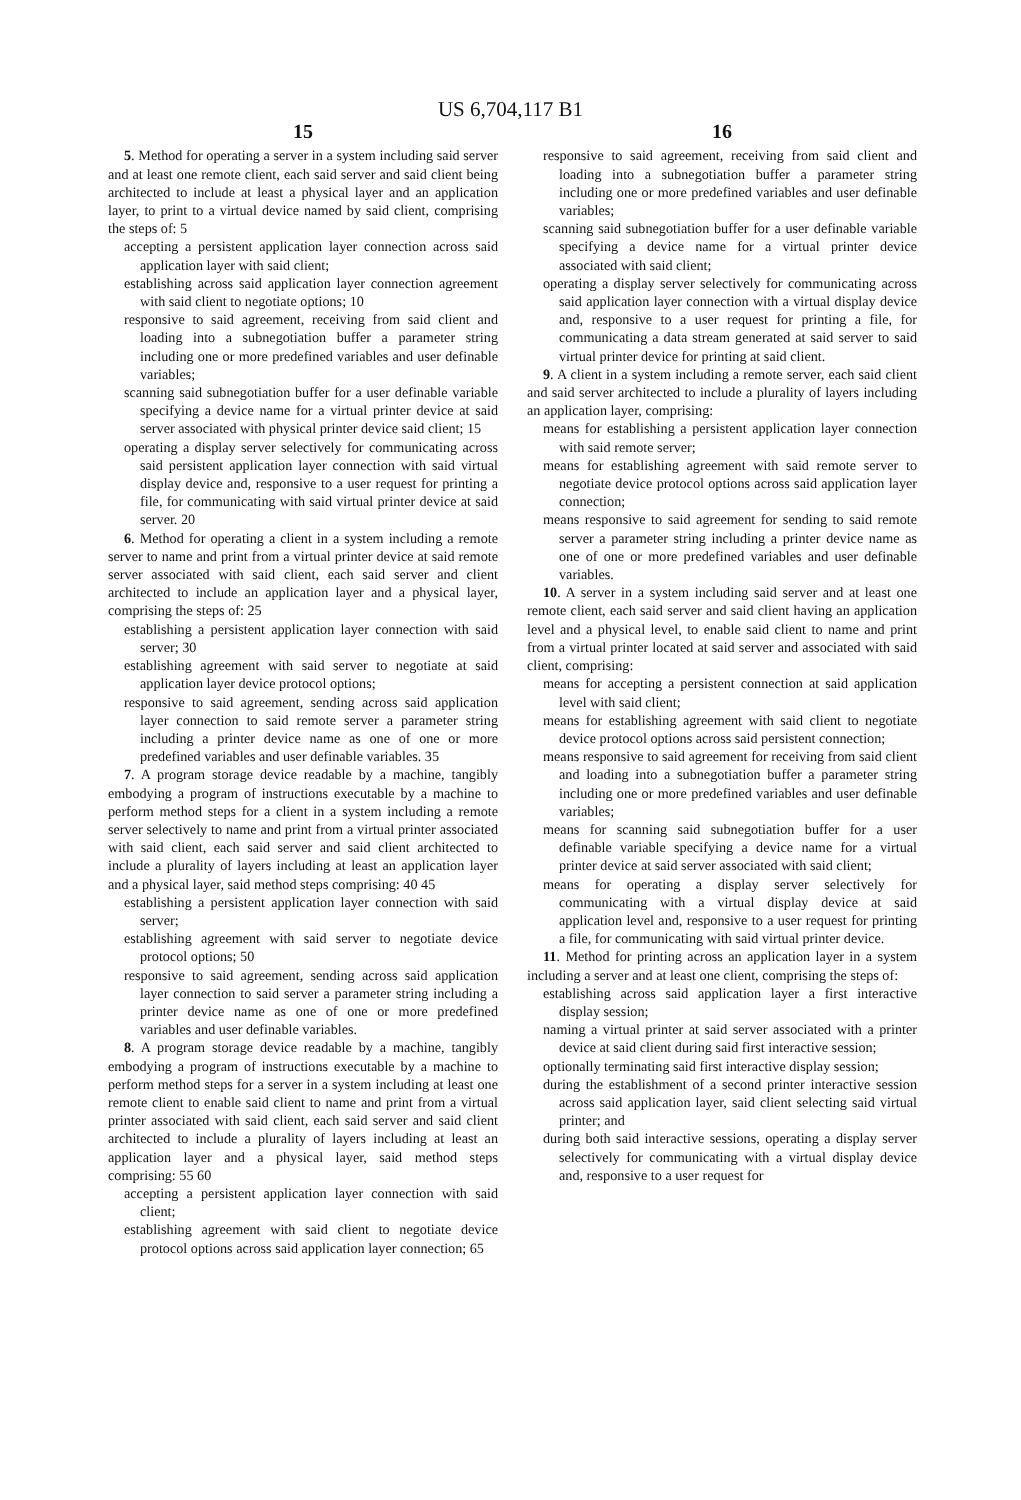US 6,704,117 B1
15
5. Method for operating a server in a system including said server and at least one remote client, each said server and said client being architected to include at least a physical layer and an application layer, to print to a virtual device named by said client, comprising the steps of: 5
accepting a persistent application layer connection across said application layer with said client;
establishing across said application layer connection agreement with said client to negotiate options; 10
responsive to said agreement, receiving from said client and loading into a subnegotiation buffer a parameter string including one or more predefined variables and user definable variables;
scanning said subnegotiation buffer for a user definable variable specifying a device name for a virtual printer device at said server associated with physical printer device said client; 15
operating a display server selectively for communicating across said persistent application layer connection with said virtual display device and, responsive to a user request for printing a file, for communicating with said virtual printer device at said server. 20
6. Method for operating a client in a system including a remote server to name and print from a virtual printer device at said remote server associated with said client, each said server and client architected to include an application layer and a physical layer, comprising the steps of: 25
establishing a persistent application layer connection with said server; 30
establishing agreement with said server to negotiate at said application layer device protocol options;
responsive to said agreement, sending across said application layer connection to said remote server a parameter string including a printer device name as one of one or more predefined variables and user definable variables. 35
7. A program storage device readable by a machine, tangibly embodying a program of instructions executable by a machine to perform method steps for a client in a system including a remote server selectively to name and print from a virtual printer associated with said client, each said server and said client architected to include a plurality of layers including at least an application layer and a physical layer, said method steps comprising: 40 45
establishing a persistent application layer connection with said server;
establishing agreement with said server to negotiate device protocol options; 50
responsive to said agreement, sending across said application layer connection to said server a parameter string including a printer device name as one of one or more predefined variables and user definable variables.
8. A program storage device readable by a machine, tangibly embodying a program of instructions executable by a machine to perform method steps for a server in a system including at least one remote client to enable said client to name and print from a virtual printer associated with said client, each said server and said client architected to include a plurality of layers including at least an application layer and a physical layer, said method steps comprising: 55 60
accepting a persistent application layer connection with said client;
establishing agreement with said client to negotiate device protocol options across said application layer connection; 65
16
responsive to said agreement, receiving from said client and loading into a subnegotiation buffer a parameter string including one or more predefined variables and user definable variables;
scanning said subnegotiation buffer for a user definable variable specifying a device name for a virtual printer device associated with said client;
operating a display server selectively for communicating across said application layer connection with a virtual display device and, responsive to a user request for printing a file, for communicating a data stream generated at said server to said virtual printer device for printing at said client.
9. A client in a system including a remote server, each said client and said server architected to include a plurality of layers including an application layer, comprising:
means for establishing a persistent application layer connection with said remote server;
means for establishing agreement with said remote server to negotiate device protocol options across said application layer connection;
means responsive to said agreement for sending to said remote server a parameter string including a printer device name as one of one or more predefined variables and user definable variables.
10. A server in a system including said server and at least one remote client, each said server and said client having an application level and a physical level, to enable said client to name and print from a virtual printer located at said server and associated with said client, comprising:
means for accepting a persistent connection at said application level with said client;
means for establishing agreement with said client to negotiate device protocol options across said persistent connection;
means responsive to said agreement for receiving from said client and loading into a subnegotiation buffer a parameter string including one or more predefined variables and user definable variables;
means for scanning said subnegotiation buffer for a user definable variable specifying a device name for a virtual printer device at said server associated with said client;
means for operating a display server selectively for communicating with a virtual display device at said application level and, responsive to a user request for printing a file, for communicating with said virtual printer device.
11. Method for printing across an application layer in a system including a server and at least one client, comprising the steps of:
establishing across said application layer a first interactive display session;
naming a virtual printer at said server associated with a printer device at said client during said first interactive session;
optionally terminating said first interactive display session;
during the establishment of a second printer interactive session across said application layer, said client selecting said virtual printer; and
during both said interactive sessions, operating a display server selectively for communicating with a virtual display device and, responsive to a user request for